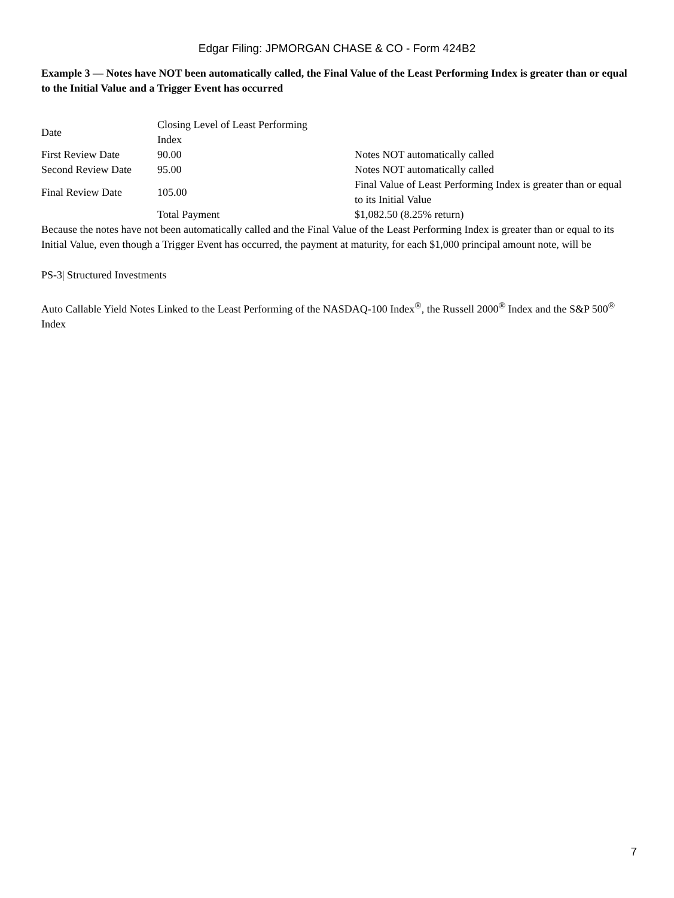Edgar Filing: JPMORGAN CHASE & CO - Form 424B2
Example 3 — Notes have NOT been automatically called, the Final Value of the Least Performing Index is greater than or equal to the Initial Value and a Trigger Event has occurred
| Date | Closing Level of Least Performing Index | |
| First Review Date | 90.00 | Notes NOT automatically called |
| Second Review Date | 95.00 | Notes NOT automatically called |
| Final Review Date | 105.00 | Final Value of Least Performing Index is greater than or equal to its Initial Value |
| | Total Payment | $1,082.50 (8.25% return) |
Because the notes have not been automatically called and the Final Value of the Least Performing Index is greater than or equal to its Initial Value, even though a Trigger Event has occurred, the payment at maturity, for each $1,000 principal amount note, will be
PS-3| Structured Investments
Auto Callable Yield Notes Linked to the Least Performing of the NASDAQ-100 Index<sup>®</sup>, the Russell 2000<sup>®</sup> Index and the S&P 500<sup>®</sup> Index
7